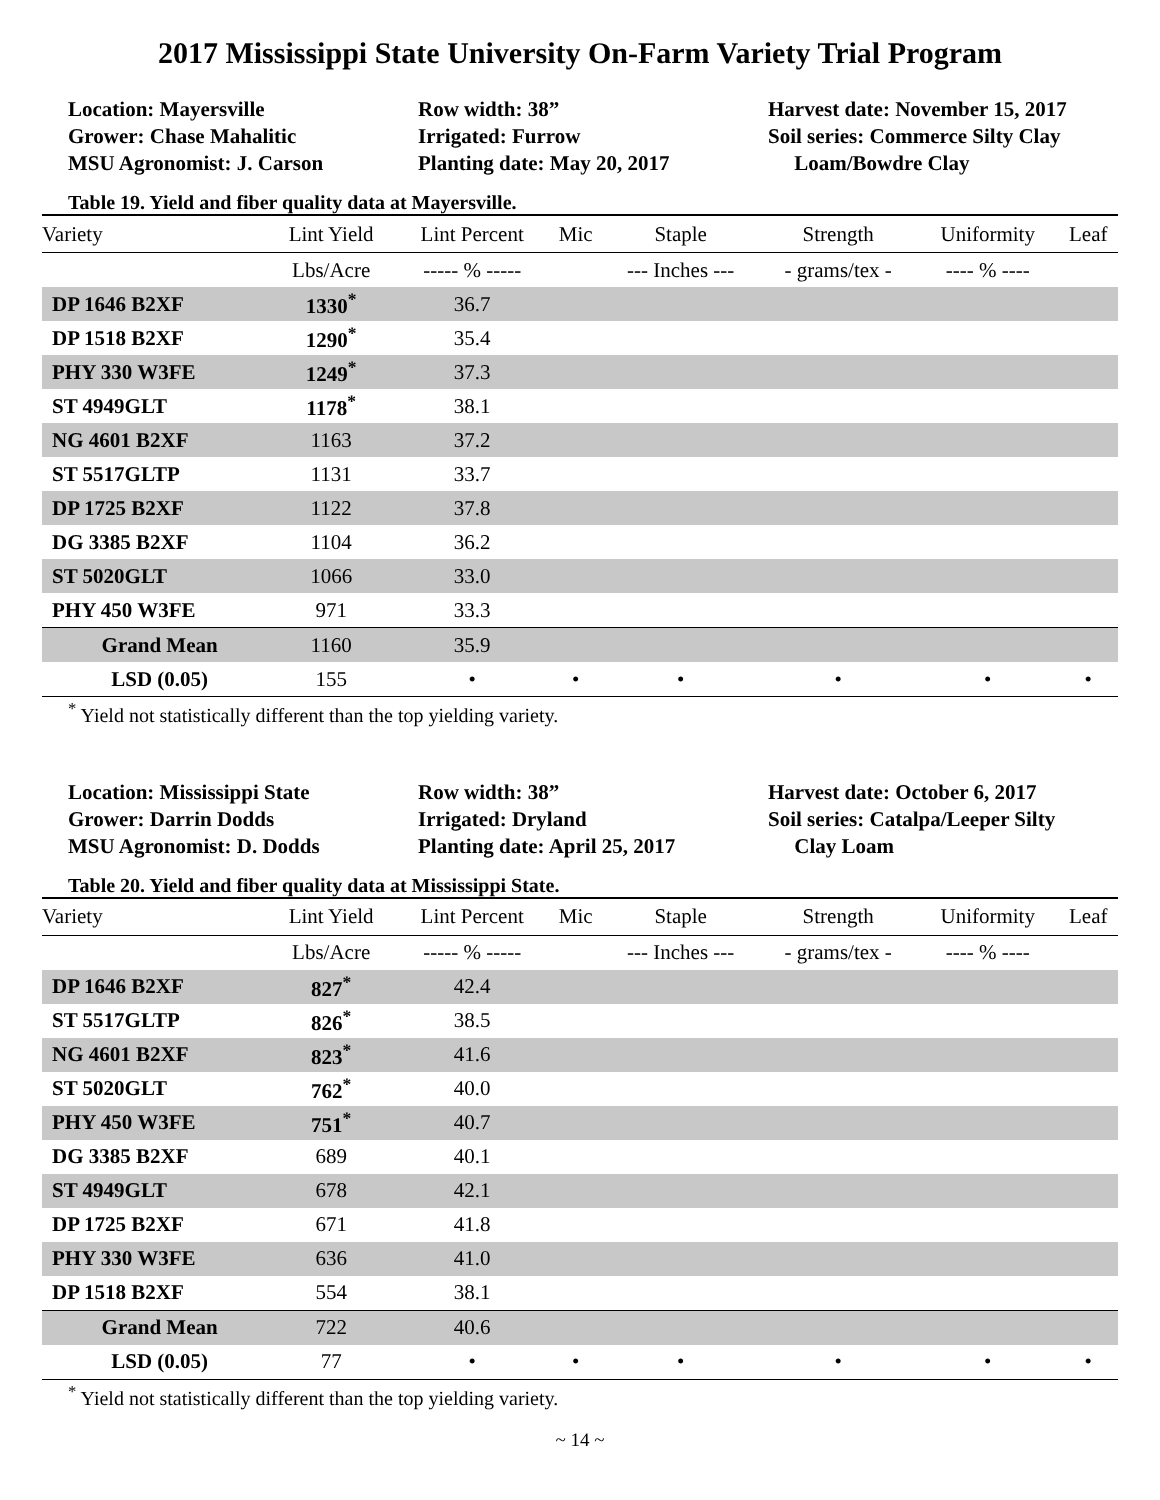2017 Mississippi State University On-Farm Variety Trial Program
Location: Mayersville
Grower: Chase Mahalitic
MSU Agronomist: J. Carson
Row width: 38”
Irrigated: Furrow
Planting date: May 20, 2017
Harvest date: November 15, 2017
Soil series: Commerce Silty Clay
Loam/Bowdre Clay
Table 19. Yield and fiber quality data at Mayersville.
| Variety | Lint Yield | Lint Percent | Mic | Staple | Strength | Uniformity | Leaf |
| --- | --- | --- | --- | --- | --- | --- | --- |
| | Lbs/Acre | ----- % ----- | | --- Inches --- | - grams/tex - | ---- % ---- | |
| DP 1646 B2XF | 1330<sup>*</sup> | 36.7 | | | | | |
| DP 1518 B2XF | 1290<sup>*</sup> | 35.4 | | | | | |
| PHY 330 W3FE | 1249<sup>*</sup> | 37.3 | | | | | |
| ST 4949GLT | 1178<sup>*</sup> | 38.1 | | | | | |
| NG 4601 B2XF | 1163 | 37.2 | | | | | |
| ST 5517GLTP | 1131 | 33.7 | | | | | |
| DP 1725 B2XF | 1122 | 37.8 | | | | | |
| DG 3385 B2XF | 1104 | 36.2 | | | | | |
| ST 5020GLT | 1066 | 33.0 | | | | | |
| PHY 450 W3FE | 971 | 33.3 | | | | | |
| Grand Mean | 1160 | 35.9 | | | | | |
| LSD (0.05) | 155 | • | • | • | • | • | • |
<sup>*</sup> Yield not statistically different than the top yielding variety.
Location: Mississippi State
Grower: Darrin Dodds
MSU Agronomist: D. Dodds
Row width: 38”
Irrigated: Dryland
Planting date: April 25, 2017
Harvest date: October 6, 2017
Soil series: Catalpa/Leeper Silty
Clay Loam
Table 20. Yield and fiber quality data at Mississippi State.
| Variety | Lint Yield | Lint Percent | Mic | Staple | Strength | Uniformity | Leaf |
| --- | --- | --- | --- | --- | --- | --- | --- |
| | Lbs/Acre | ----- % ----- | | --- Inches --- | - grams/tex - | ---- % ---- | |
| DP 1646 B2XF | 827<sup>*</sup> | 42.4 | | | | | |
| ST 5517GLTP | 826<sup>*</sup> | 38.5 | | | | | |
| NG 4601 B2XF | 823<sup>*</sup> | 41.6 | | | | | |
| ST 5020GLT | 762<sup>*</sup> | 40.0 | | | | | |
| PHY 450 W3FE | 751<sup>*</sup> | 40.7 | | | | | |
| DG 3385 B2XF | 689 | 40.1 | | | | | |
| ST 4949GLT | 678 | 42.1 | | | | | |
| DP 1725 B2XF | 671 | 41.8 | | | | | |
| PHY 330 W3FE | 636 | 41.0 | | | | | |
| DP 1518 B2XF | 554 | 38.1 | | | | | |
| Grand Mean | 722 | 40.6 | | | | | |
| LSD (0.05) | 77 | • | • | • | • | • | • |
<sup>*</sup> Yield not statistically different than the top yielding variety.
~ 14 ~